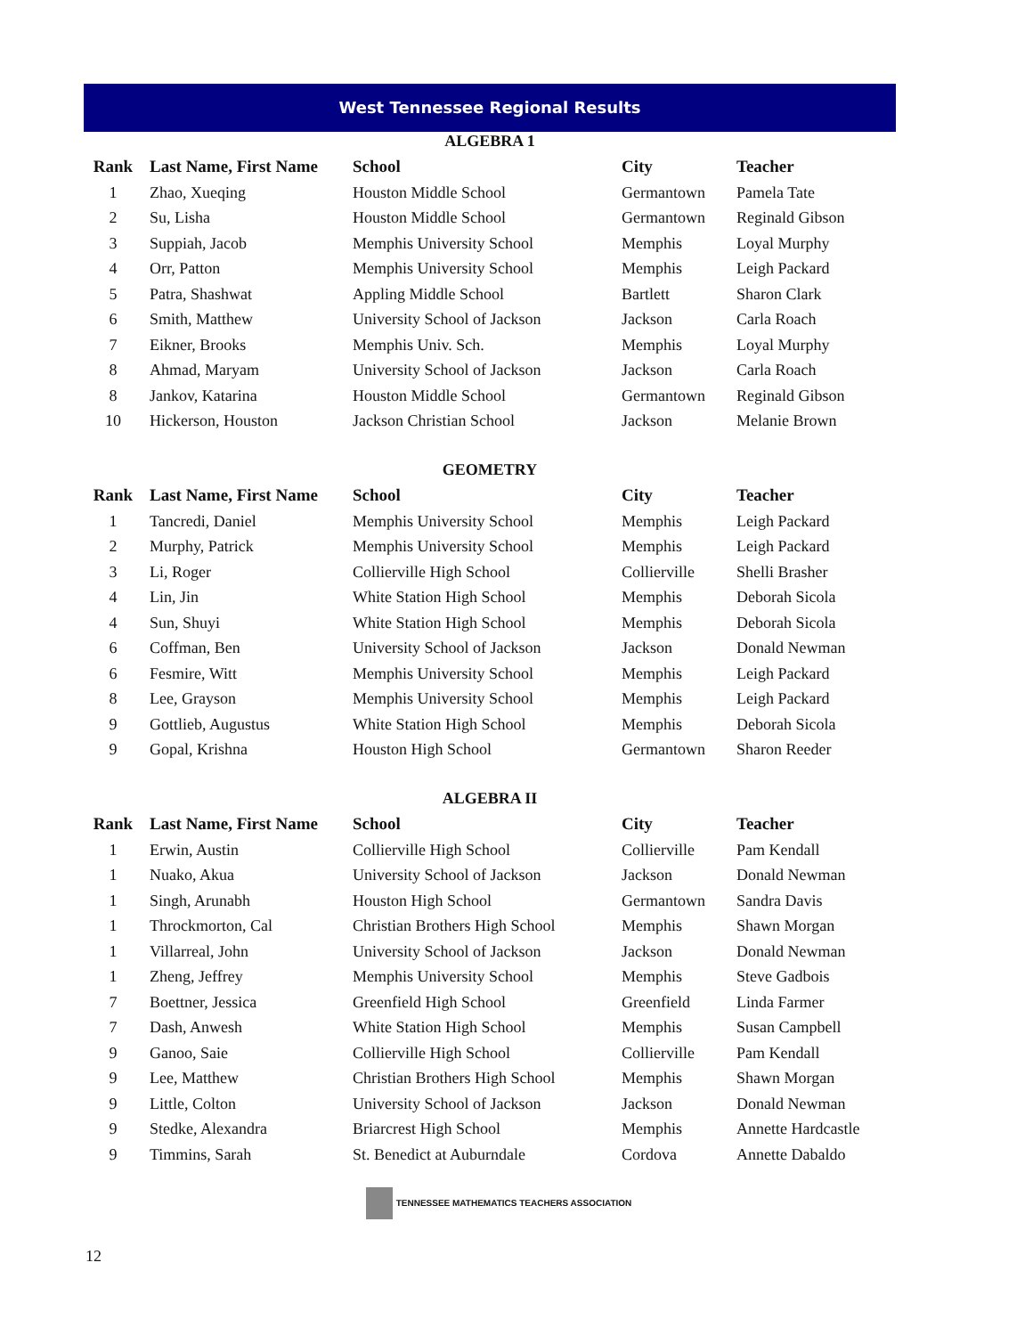West Tennessee Regional Results
ALGEBRA 1
| Rank | Last Name, First Name | School | City | Teacher |
| --- | --- | --- | --- | --- |
| 1 | Zhao, Xueqing | Houston Middle School | Germantown | Pamela Tate |
| 2 | Su, Lisha | Houston Middle School | Germantown | Reginald Gibson |
| 3 | Suppiah, Jacob | Memphis University School | Memphis | Loyal Murphy |
| 4 | Orr, Patton | Memphis University School | Memphis | Leigh Packard |
| 5 | Patra, Shashwat | Appling Middle School | Bartlett | Sharon Clark |
| 6 | Smith, Matthew | University School of Jackson | Jackson | Carla Roach |
| 7 | Eikner, Brooks | Memphis Univ. Sch. | Memphis | Loyal Murphy |
| 8 | Ahmad, Maryam | University School of Jackson | Jackson | Carla Roach |
| 8 | Jankov, Katarina | Houston Middle School | Germantown | Reginald Gibson |
| 10 | Hickerson, Houston | Jackson Christian School | Jackson | Melanie Brown |
GEOMETRY
| Rank | Last Name, First Name | School | City | Teacher |
| --- | --- | --- | --- | --- |
| 1 | Tancredi, Daniel | Memphis University School | Memphis | Leigh Packard |
| 2 | Murphy, Patrick | Memphis University School | Memphis | Leigh Packard |
| 3 | Li, Roger | Collierville High School | Collierville | Shelli Brasher |
| 4 | Lin, Jin | White Station High School | Memphis | Deborah Sicola |
| 4 | Sun, Shuyi | White Station High School | Memphis | Deborah Sicola |
| 6 | Coffman, Ben | University School of Jackson | Jackson | Donald Newman |
| 6 | Fesmire, Witt | Memphis University School | Memphis | Leigh Packard |
| 8 | Lee, Grayson | Memphis University School | Memphis | Leigh Packard |
| 9 | Gottlieb, Augustus | White Station High School | Memphis | Deborah Sicola |
| 9 | Gopal, Krishna | Houston High School | Germantown | Sharon Reeder |
ALGEBRA II
| Rank | Last Name, First Name | School | City | Teacher |
| --- | --- | --- | --- | --- |
| 1 | Erwin, Austin | Collierville High School | Collierville | Pam Kendall |
| 1 | Nuako, Akua | University School of Jackson | Jackson | Donald Newman |
| 1 | Singh, Arunabh | Houston High School | Germantown | Sandra Davis |
| 1 | Throckmorton, Cal | Christian Brothers High School | Memphis | Shawn Morgan |
| 1 | Villarreal, John | University School of Jackson | Jackson | Donald Newman |
| 1 | Zheng, Jeffrey | Memphis University School | Memphis | Steve Gadbois |
| 7 | Boettner, Jessica | Greenfield High School | Greenfield | Linda Farmer |
| 7 | Dash, Anwesh | White Station High School | Memphis | Susan Campbell |
| 9 | Ganoo, Saie | Collierville High School | Collierville | Pam Kendall |
| 9 | Lee, Matthew | Christian Brothers High School | Memphis | Shawn Morgan |
| 9 | Little, Colton | University School of Jackson | Jackson | Donald Newman |
| 9 | Stedke, Alexandra | Briarcrest High School | Memphis | Annette Hardcastle |
| 9 | Timmins, Sarah | St. Benedict at Auburndale | Cordova | Annette Dabaldo |
TENNESSEE MATHEMATICS TEACHERS ASSOCIATION
12